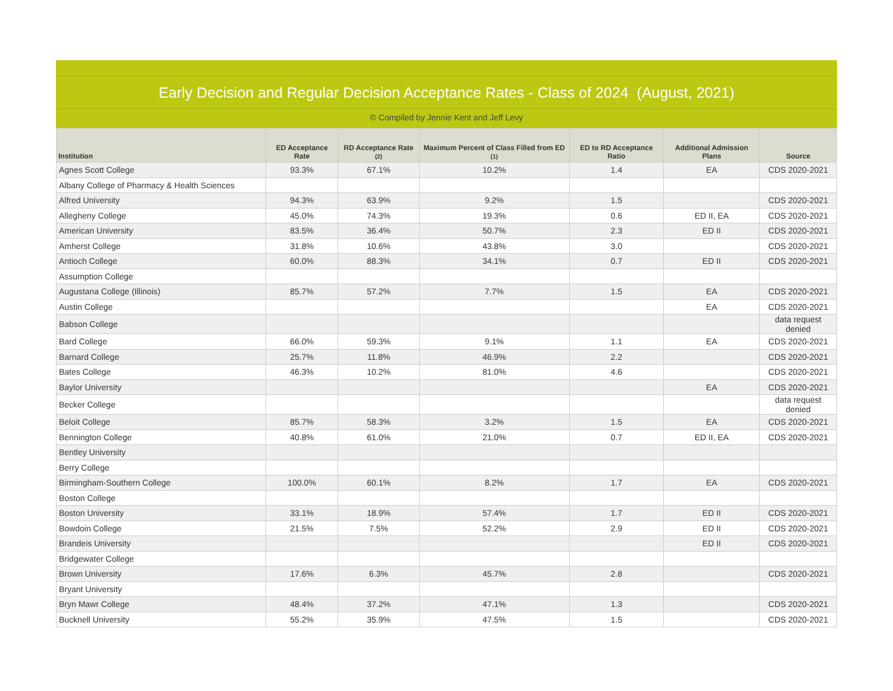Early Decision and Regular Decision Acceptance Rates - Class of 2024 (August, 2021)
© Compiled by Jennie Kent and Jeff Levy
| Institution | ED Acceptance Rate | RD Acceptance Rate (2) | Maximum Percent of Class Filled from ED (1) | ED to RD Acceptance Ratio | Additional Admission Plans | Source |
| --- | --- | --- | --- | --- | --- | --- |
| Agnes Scott College | 93.3% | 67.1% | 10.2% | 1.4 | EA | CDS 2020-2021 |
| Albany College of Pharmacy & Health Sciences | | | | | | |
| Alfred University | 94.3% | 63.9% | 9.2% | 1.5 | | CDS 2020-2021 |
| Allegheny College | 45.0% | 74.3% | 19.3% | 0.6 | ED II, EA | CDS 2020-2021 |
| American University | 83.5% | 36.4% | 50.7% | 2.3 | ED II | CDS 2020-2021 |
| Amherst College | 31.8% | 10.6% | 43.8% | 3.0 | | CDS 2020-2021 |
| Antioch College | 60.0% | 88.3% | 34.1% | 0.7 | ED II | CDS 2020-2021 |
| Assumption College | | | | | | |
| Augustana College (Illinois) | 85.7% | 57.2% | 7.7% | 1.5 | EA | CDS 2020-2021 |
| Austin College | | | | | EA | CDS 2020-2021 |
| Babson College | | | | | | data request denied |
| Bard College | 66.0% | 59.3% | 9.1% | 1.1 | EA | CDS 2020-2021 |
| Barnard College | 25.7% | 11.8% | 46.9% | 2.2 | | CDS 2020-2021 |
| Bates College | 46.3% | 10.2% | 81.0% | 4.6 | | CDS 2020-2021 |
| Baylor University | | | | | EA | CDS 2020-2021 |
| Becker College | | | | | | data request denied |
| Beloit College | 85.7% | 58.3% | 3.2% | 1.5 | EA | CDS 2020-2021 |
| Bennington College | 40.8% | 61.0% | 21.0% | 0.7 | ED II, EA | CDS 2020-2021 |
| Bentley University | | | | | | |
| Berry College | | | | | | |
| Birmingham-Southern College | 100.0% | 60.1% | 8.2% | 1.7 | EA | CDS 2020-2021 |
| Boston College | | | | | | |
| Boston University | 33.1% | 18.9% | 57.4% | 1.7 | ED II | CDS 2020-2021 |
| Bowdoin College | 21.5% | 7.5% | 52.2% | 2.9 | ED II | CDS 2020-2021 |
| Brandeis University | | | | | ED II | CDS 2020-2021 |
| Bridgewater College | | | | | | |
| Brown University | 17.6% | 6.3% | 45.7% | 2.8 | | CDS 2020-2021 |
| Bryant University | | | | | | |
| Bryn Mawr College | 48.4% | 37.2% | 47.1% | 1.3 | | CDS 2020-2021 |
| Bucknell University | 55.2% | 35.9% | 47.5% | 1.5 | | CDS 2020-2021 |